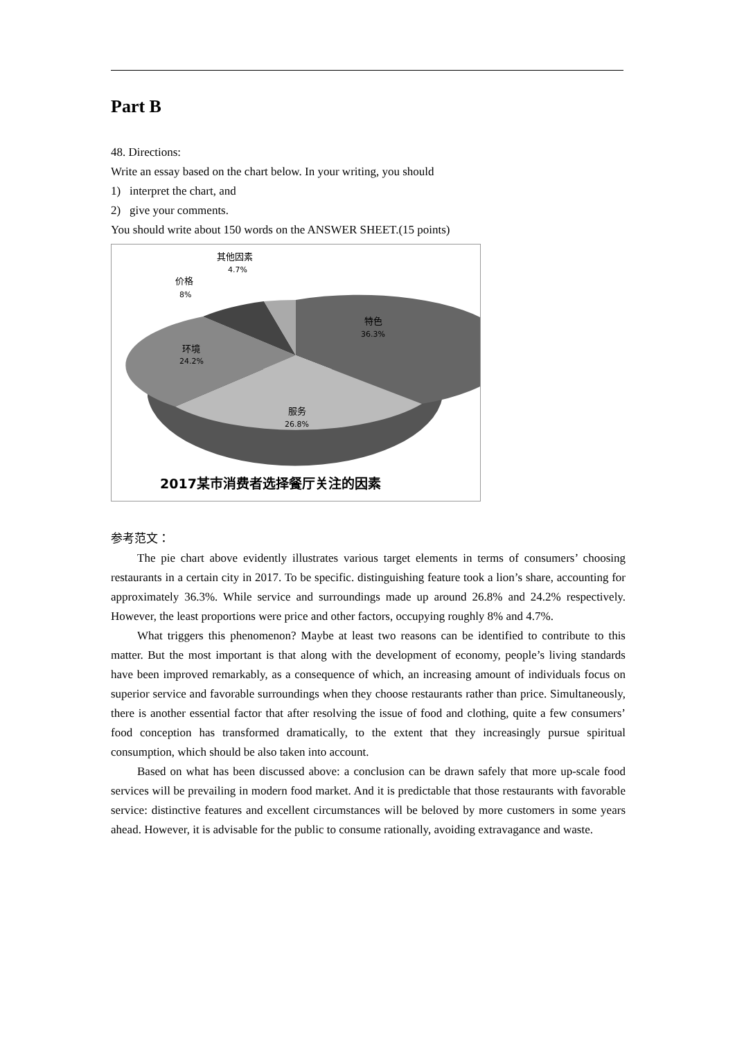Part B
48. Directions:
Write an essay based on the chart below. In your writing, you should
1) interpret the chart, and
2) give your comments.
You should write about 150 words on the ANSWER SHEET.(15 points)
特色
36.3%
服务
26.8%
环境
24.2%
价格
8%
其他因素
4.7%
2017某市消费者选择餐厅关注的因素
参考范文：
The pie chart above evidently illustrates various target elements in terms of consumers’ choosing restaurants in a certain city in 2017. To be specific. distinguishing feature took a lion’s share, accounting for approximately 36.3%. While service and surroundings made up around 26.8% and 24.2% respectively. However, the least proportions were price and other factors, occupying roughly 8% and 4.7%.
What triggers this phenomenon? Maybe at least two reasons can be identified to contribute to this matter. But the most important is that along with the development of economy, people’s living standards have been improved remarkably, as a consequence of which, an increasing amount of individuals focus on superior service and favorable surroundings when they choose restaurants rather than price. Simultaneously, there is another essential factor that after resolving the issue of food and clothing, quite a few consumers’ food conception has transformed dramatically, to the extent that they increasingly pursue spiritual consumption, which should be also taken into account.
Based on what has been discussed above: a conclusion can be drawn safely that more up-scale food services will be prevailing in modern food market. And it is predictable that those restaurants with favorable service: distinctive features and excellent circumstances will be beloved by more customers in some years ahead. However, it is advisable for the public to consume rationally, avoiding extravagance and waste.